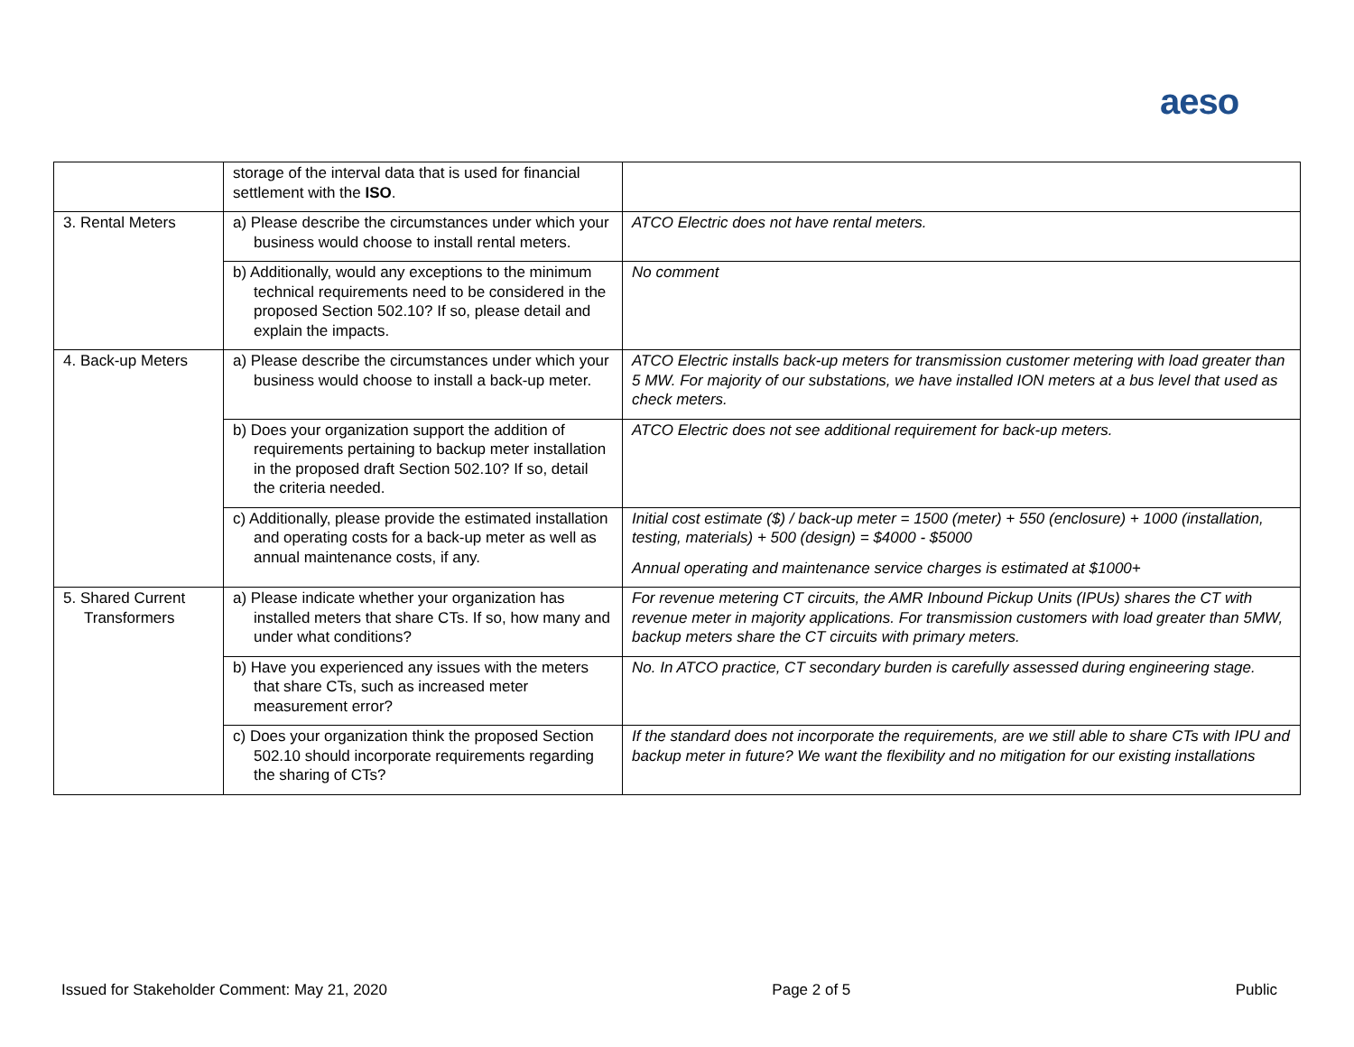aeso
| | storage of the interval data that is used for financial settlement with the ISO . | |
| 3. Rental Meters | a) Please describe the circumstances under which your business would choose to install rental meters. | ATCO Electric does not have rental meters. |
| | b) Additionally, would any exceptions to the minimum technical requirements need to be considered in the proposed Section 502.10? If so, please detail and explain the impacts. | No comment |
| 4. Back-up Meters | a) Please describe the circumstances under which your business would choose to install a back-up meter. | ATCO Electric installs back-up meters for transmission customer metering with load greater than 5 MW. For majority of our substations, we have installed ION meters at a bus level that used as check meters. |
| | b) Does your organization support the addition of requirements pertaining to backup meter installation in the proposed draft Section 502.10? If so, detail the criteria needed. | ATCO Electric does not see additional requirement for back-up meters. |
| | c) Additionally, please provide the estimated installation and operating costs for a back-up meter as well as annual maintenance costs, if any. | Initial cost estimate ($) / back-up meter = 1500 (meter) + 550 (enclosure) + 1000 (installation, testing, materials) + 500 (design) = $4000 - $5000 Annual operating and maintenance service charges is estimated at $1000+ |
| 5. Shared Current Transformers | a) Please indicate whether your organization has installed meters that share CTs. If so, how many and under what conditions? | For revenue metering CT circuits, the AMR Inbound Pickup Units (IPUs) shares the CT with revenue meter in majority applications. For transmission customers with load greater than 5MW, backup meters share the CT circuits with primary meters. |
| | b) Have you experienced any issues with the meters that share CTs, such as increased meter measurement error? | No. In ATCO practice, CT secondary burden is carefully assessed during engineering stage. |
| | c) Does your organization think the proposed Section 502.10 should incorporate requirements regarding the sharing of CTs? | If the standard does not incorporate the requirements, are we still able to share CTs with IPU and backup meter in future? We want the flexibility and no mitigation for our existing installations |
Issued for Stakeholder Comment: May 21, 2020 Page 2 of 5 Public